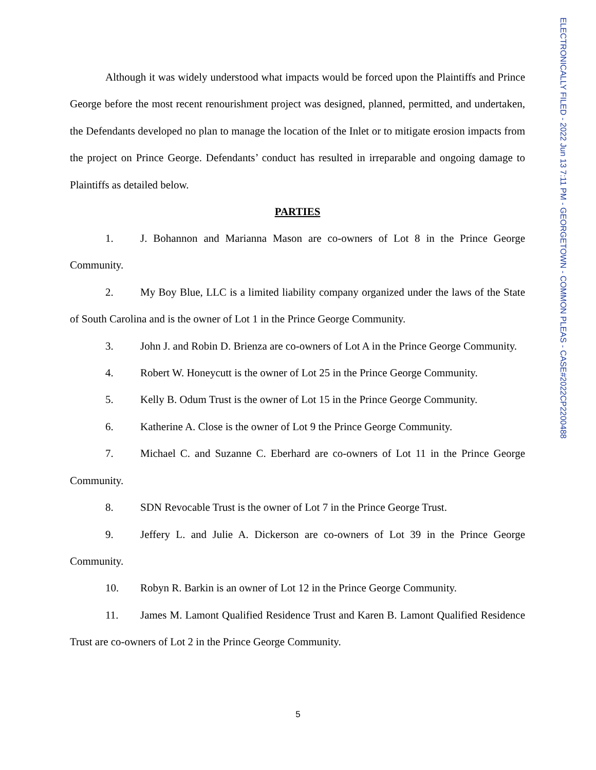ELECTRONICALLY FILED - 2022 Jun 13 7:11 PM - GEORGETOWN - COMMON PLEAS - CASE#2022CP2200488
Although it was widely understood what impacts would be forced upon the Plaintiffs and Prince George before the most recent renourishment project was designed, planned, permitted, and undertaken, the Defendants developed no plan to manage the location of the Inlet or to mitigate erosion impacts from the project on Prince George. Defendants’ conduct has resulted in irreparable and ongoing damage to Plaintiffs as detailed below.
PARTIES
1. J. Bohannon and Marianna Mason are co-owners of Lot 8 in the Prince George Community.
2. My Boy Blue, LLC is a limited liability company organized under the laws of the State of South Carolina and is the owner of Lot 1 in the Prince George Community.
3. John J. and Robin D. Brienza are co-owners of Lot A in the Prince George Community.
4. Robert W. Honeycutt is the owner of Lot 25 in the Prince George Community.
5. Kelly B. Odum Trust is the owner of Lot 15 in the Prince George Community.
6. Katherine A. Close is the owner of Lot 9 the Prince George Community.
7. Michael C. and Suzanne C. Eberhard are co-owners of Lot 11 in the Prince George Community.
8. SDN Revocable Trust is the owner of Lot 7 in the Prince George Trust.
9. Jeffery L. and Julie A. Dickerson are co-owners of Lot 39 in the Prince George Community.
10. Robyn R. Barkin is an owner of Lot 12 in the Prince George Community.
11. James M. Lamont Qualified Residence Trust and Karen B. Lamont Qualified Residence Trust are co-owners of Lot 2 in the Prince George Community.
5